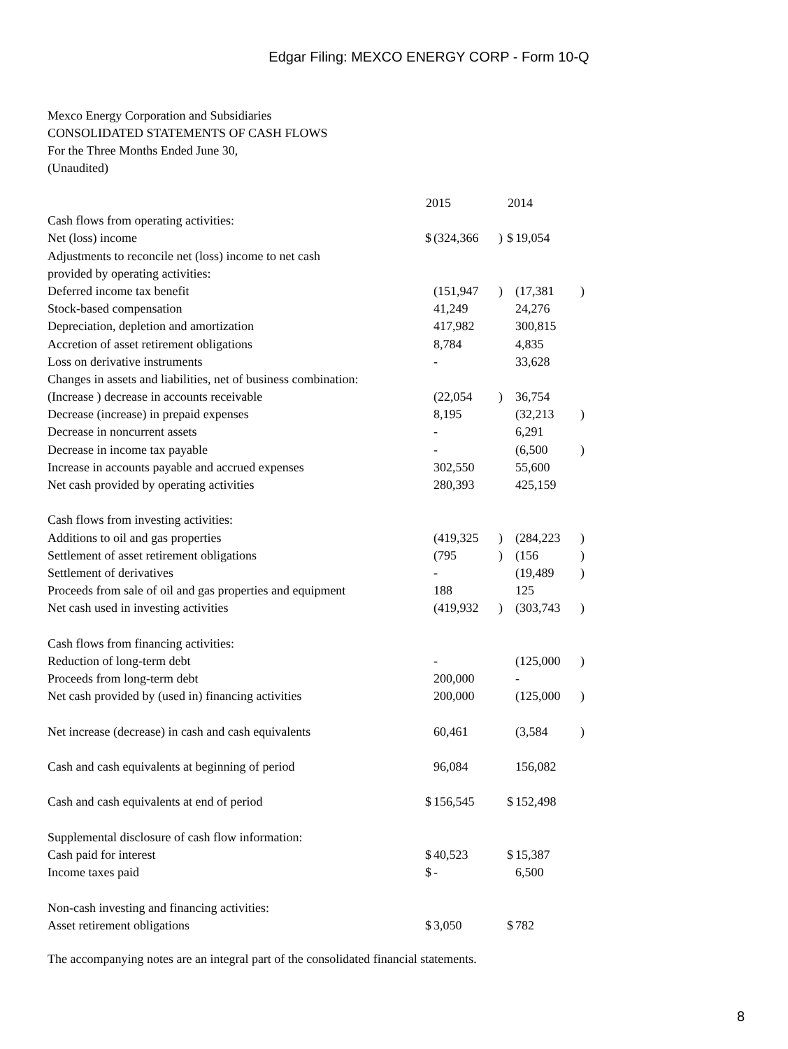Edgar Filing: MEXCO ENERGY CORP - Form 10-Q
Mexco Energy Corporation and Subsidiaries
CONSOLIDATED STATEMENTS OF CASH FLOWS
For the Three Months Ended June 30,
(Unaudited)
| | 2015 | | | 2014 | | |
| Cash flows from operating activities: | | | | | | |
| Net (loss) income | $ | (324,366 | ) | $ | 19,054 | |
| Adjustments to reconcile net (loss) income to net cash | | | | | | |
| provided by operating activities: | | | | | | |
| Deferred income tax benefit | | (151,947 | ) | | (17,381 | ) |
| Stock-based compensation | | 41,249 | | | 24,276 | |
| Depreciation, depletion and amortization | | 417,982 | | | 300,815 | |
| Accretion of asset retirement obligations | | 8,784 | | | 4,835 | |
| Loss on derivative instruments | | - | | | 33,628 | |
| Changes in assets and liabilities, net of business combination: | | | | | | |
| (Increase ) decrease in accounts receivable | | (22,054 | ) | | 36,754 | |
| Decrease (increase) in prepaid expenses | | 8,195 | | | (32,213 | ) |
| Decrease in noncurrent assets | | - | | | 6,291 | |
| Decrease in income tax payable | | - | | | (6,500 | ) |
| Increase in accounts payable and accrued expenses | | 302,550 | | | 55,600 | |
| Net cash provided by operating activities | | 280,393 | | | 425,159 | |
| Cash flows from investing activities: | | | | | | |
| Additions to oil and gas properties | | (419,325 | ) | | (284,223 | ) |
| Settlement of asset retirement obligations | | (795 | ) | | (156 | ) |
| Settlement of derivatives | | - | | | (19,489 | ) |
| Proceeds from sale of oil and gas properties and equipment | | 188 | | | 125 | |
| Net cash used in investing activities | | (419,932 | ) | | (303,743 | ) |
| Cash flows from financing activities: | | | | | | |
| Reduction of long-term debt | | - | | | (125,000 | ) |
| Proceeds from long-term debt | | 200,000 | | | - | |
| Net cash provided by (used in) financing activities | | 200,000 | | | (125,000 | ) |
| Net increase (decrease) in cash and cash equivalents | | 60,461 | | | (3,584 | ) |
| Cash and cash equivalents at beginning of period | | 96,084 | | | 156,082 | |
| Cash and cash equivalents at end of period | $ | 156,545 | | $ | 152,498 | |
| Supplemental disclosure of cash flow information: | | | | | | |
| Cash paid for interest | $ | 40,523 | | $ | 15,387 | |
| Income taxes paid | $ | - | | | 6,500 | |
| Non-cash investing and financing activities: | | | | | | |
| Asset retirement obligations | $ | 3,050 | | $ | 782 | |
The accompanying notes are an integral part of the consolidated financial statements.
8